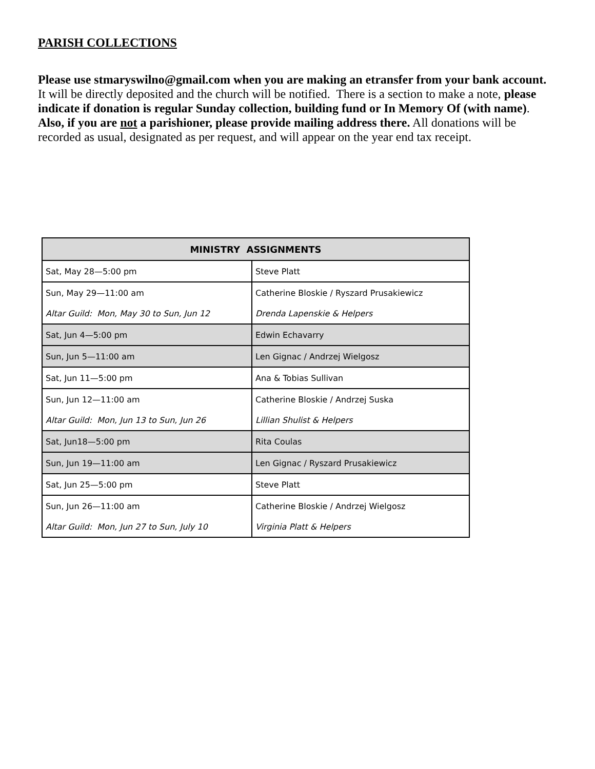PARISH COLLECTIONS
Please use stmaryswilno@gmail.com when you are making an etransfer from your bank account. It will be directly deposited and the church will be notified. There is a section to make a note, please indicate if donation is regular Sunday collection, building fund or In Memory Of (with name). Also, if you are not a parishioner, please provide mailing address there. All donations will be recorded as usual, designated as per request, and will appear on the year end tax receipt.
| MINISTRY ASSIGNMENTS | |
| --- | --- |
| Sat, May 28—5:00 pm | Steve Platt |
| Sun, May 29—11:00 am | Catherine Bloskie / Ryszard Prusakiewicz |
| Altar Guild: Mon, May 30 to Sun, Jun 12 | Drenda Lapenskie & Helpers |
| Sat, Jun 4—5:00 pm | Edwin Echavarry |
| Sun, Jun 5—11:00 am | Len Gignac / Andrzej Wielgosz |
| Sat, Jun 11—5:00 pm | Ana & Tobias Sullivan |
| Sun, Jun 12—11:00 am | Catherine Bloskie / Andrzej Suska |
| Altar Guild: Mon, Jun 13 to Sun, Jun 26 | Lillian Shulist & Helpers |
| Sat, Jun18—5:00 pm | Rita Coulas |
| Sun, Jun 19—11:00 am | Len Gignac / Ryszard Prusakiewicz |
| Sat, Jun 25—5:00 pm | Steve Platt |
| Sun, Jun 26—11:00 am | Catherine Bloskie / Andrzej Wielgosz |
| Altar Guild: Mon, Jun 27 to Sun, July 10 | Virginia Platt & Helpers |